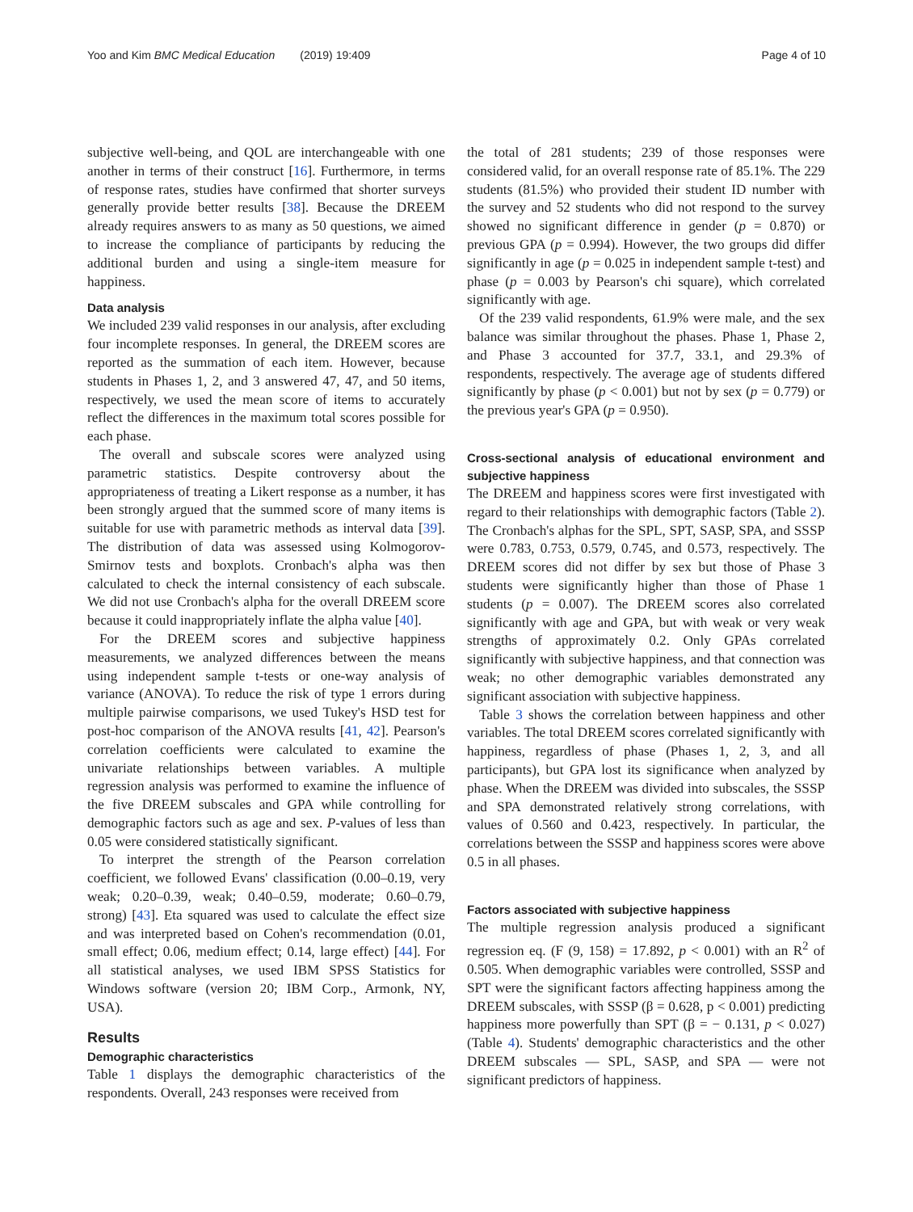Yoo and Kim BMC Medical Education (2019) 19:409 Page 4 of 10
subjective well-being, and QOL are interchangeable with one another in terms of their construct [16]. Furthermore, in terms of response rates, studies have confirmed that shorter surveys generally provide better results [38]. Because the DREEM already requires answers to as many as 50 questions, we aimed to increase the compliance of participants by reducing the additional burden and using a single-item measure for happiness.
Data analysis
We included 239 valid responses in our analysis, after excluding four incomplete responses. In general, the DREEM scores are reported as the summation of each item. However, because students in Phases 1, 2, and 3 answered 47, 47, and 50 items, respectively, we used the mean score of items to accurately reflect the differences in the maximum total scores possible for each phase.
The overall and subscale scores were analyzed using parametric statistics. Despite controversy about the appropriateness of treating a Likert response as a number, it has been strongly argued that the summed score of many items is suitable for use with parametric methods as interval data [39]. The distribution of data was assessed using Kolmogorov-Smirnov tests and boxplots. Cronbach's alpha was then calculated to check the internal consistency of each subscale. We did not use Cronbach's alpha for the overall DREEM score because it could inappropriately inflate the alpha value [40].
For the DREEM scores and subjective happiness measurements, we analyzed differences between the means using independent sample t-tests or one-way analysis of variance (ANOVA). To reduce the risk of type 1 errors during multiple pairwise comparisons, we used Tukey's HSD test for post-hoc comparison of the ANOVA results [41, 42]. Pearson's correlation coefficients were calculated to examine the univariate relationships between variables. A multiple regression analysis was performed to examine the influence of the five DREEM subscales and GPA while controlling for demographic factors such as age and sex. P-values of less than 0.05 were considered statistically significant.
To interpret the strength of the Pearson correlation coefficient, we followed Evans' classification (0.00–0.19, very weak; 0.20–0.39, weak; 0.40–0.59, moderate; 0.60–0.79, strong) [43]. Eta squared was used to calculate the effect size and was interpreted based on Cohen's recommendation (0.01, small effect; 0.06, medium effect; 0.14, large effect) [44]. For all statistical analyses, we used IBM SPSS Statistics for Windows software (version 20; IBM Corp., Armonk, NY, USA).
Results
Demographic characteristics
Table 1 displays the demographic characteristics of the respondents. Overall, 243 responses were received from
the total of 281 students; 239 of those responses were considered valid, for an overall response rate of 85.1%. The 229 students (81.5%) who provided their student ID number with the survey and 52 students who did not respond to the survey showed no significant difference in gender (p = 0.870) or previous GPA (p = 0.994). However, the two groups did differ significantly in age (p = 0.025 in independent sample t-test) and phase (p = 0.003 by Pearson's chi square), which correlated significantly with age.
Of the 239 valid respondents, 61.9% were male, and the sex balance was similar throughout the phases. Phase 1, Phase 2, and Phase 3 accounted for 37.7, 33.1, and 29.3% of respondents, respectively. The average age of students differed significantly by phase (p < 0.001) but not by sex (p = 0.779) or the previous year's GPA (p = 0.950).
Cross-sectional analysis of educational environment and subjective happiness
The DREEM and happiness scores were first investigated with regard to their relationships with demographic factors (Table 2). The Cronbach's alphas for the SPL, SPT, SASP, SPA, and SSSP were 0.783, 0.753, 0.579, 0.745, and 0.573, respectively. The DREEM scores did not differ by sex but those of Phase 3 students were significantly higher than those of Phase 1 students (p = 0.007). The DREEM scores also correlated significantly with age and GPA, but with weak or very weak strengths of approximately 0.2. Only GPAs correlated significantly with subjective happiness, and that connection was weak; no other demographic variables demonstrated any significant association with subjective happiness.
Table 3 shows the correlation between happiness and other variables. The total DREEM scores correlated significantly with happiness, regardless of phase (Phases 1, 2, 3, and all participants), but GPA lost its significance when analyzed by phase. When the DREEM was divided into subscales, the SSSP and SPA demonstrated relatively strong correlations, with values of 0.560 and 0.423, respectively. In particular, the correlations between the SSSP and happiness scores were above 0.5 in all phases.
Factors associated with subjective happiness
The multiple regression analysis produced a significant regression eq. (F (9, 158) = 17.892, p < 0.001) with an R<sup>2</sup> of 0.505. When demographic variables were controlled, SSSP and SPT were the significant factors affecting happiness among the DREEM subscales, with SSSP (β = 0.628, p < 0.001) predicting happiness more powerfully than SPT (β = − 0.131, p < 0.027) (Table 4). Students' demographic characteristics and the other DREEM subscales — SPL, SASP, and SPA — were not significant predictors of happiness.